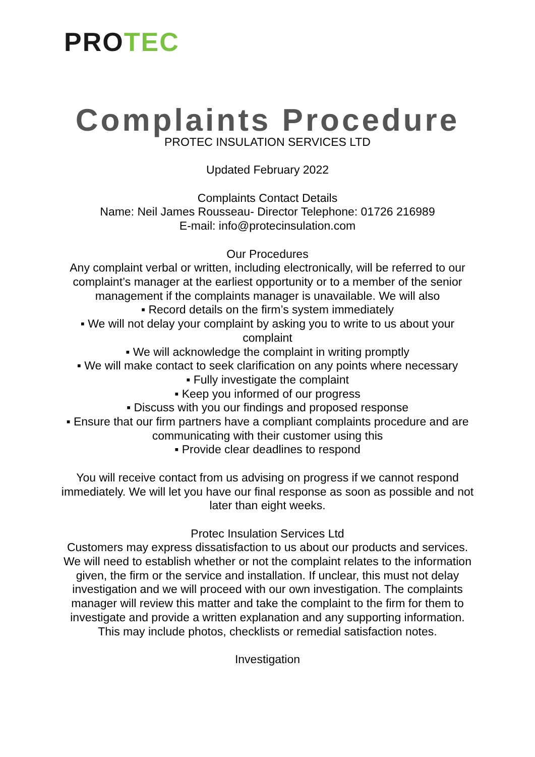PRO TEC
Complaints Procedure
PROTEC INSULATION SERVICES LTD
Updated February 2022
Complaints Contact Details
Name: Neil James Rousseau- Director Telephone: 01726 216989
E-mail: info@protecinsulation.com
Our Procedures
Any complaint verbal or written, including electronically, will be referred to our complaint’s manager at the earliest opportunity or to a member of the senior management if the complaints manager is unavailable. We will also
▪ Record details on the firm’s system immediately
▪ We will not delay your complaint by asking you to write to us about your complaint
▪ We will acknowledge the complaint in writing promptly
▪ We will make contact to seek clarification on any points where necessary
▪ Fully investigate the complaint
▪ Keep you informed of our progress
▪ Discuss with you our findings and proposed response
▪ Ensure that our firm partners have a compliant complaints procedure and are communicating with their customer using this
▪ Provide clear deadlines to respond
You will receive contact from us advising on progress if we cannot respond immediately. We will let you have our final response as soon as possible and not later than eight weeks.
Protec Insulation Services Ltd
Customers may express dissatisfaction to us about our products and services. We will need to establish whether or not the complaint relates to the information given, the firm or the service and installation. If unclear, this must not delay investigation and we will proceed with our own investigation. The complaints manager will review this matter and take the complaint to the firm for them to investigate and provide a written explanation and any supporting information. This may include photos, checklists or remedial satisfaction notes.
Investigation